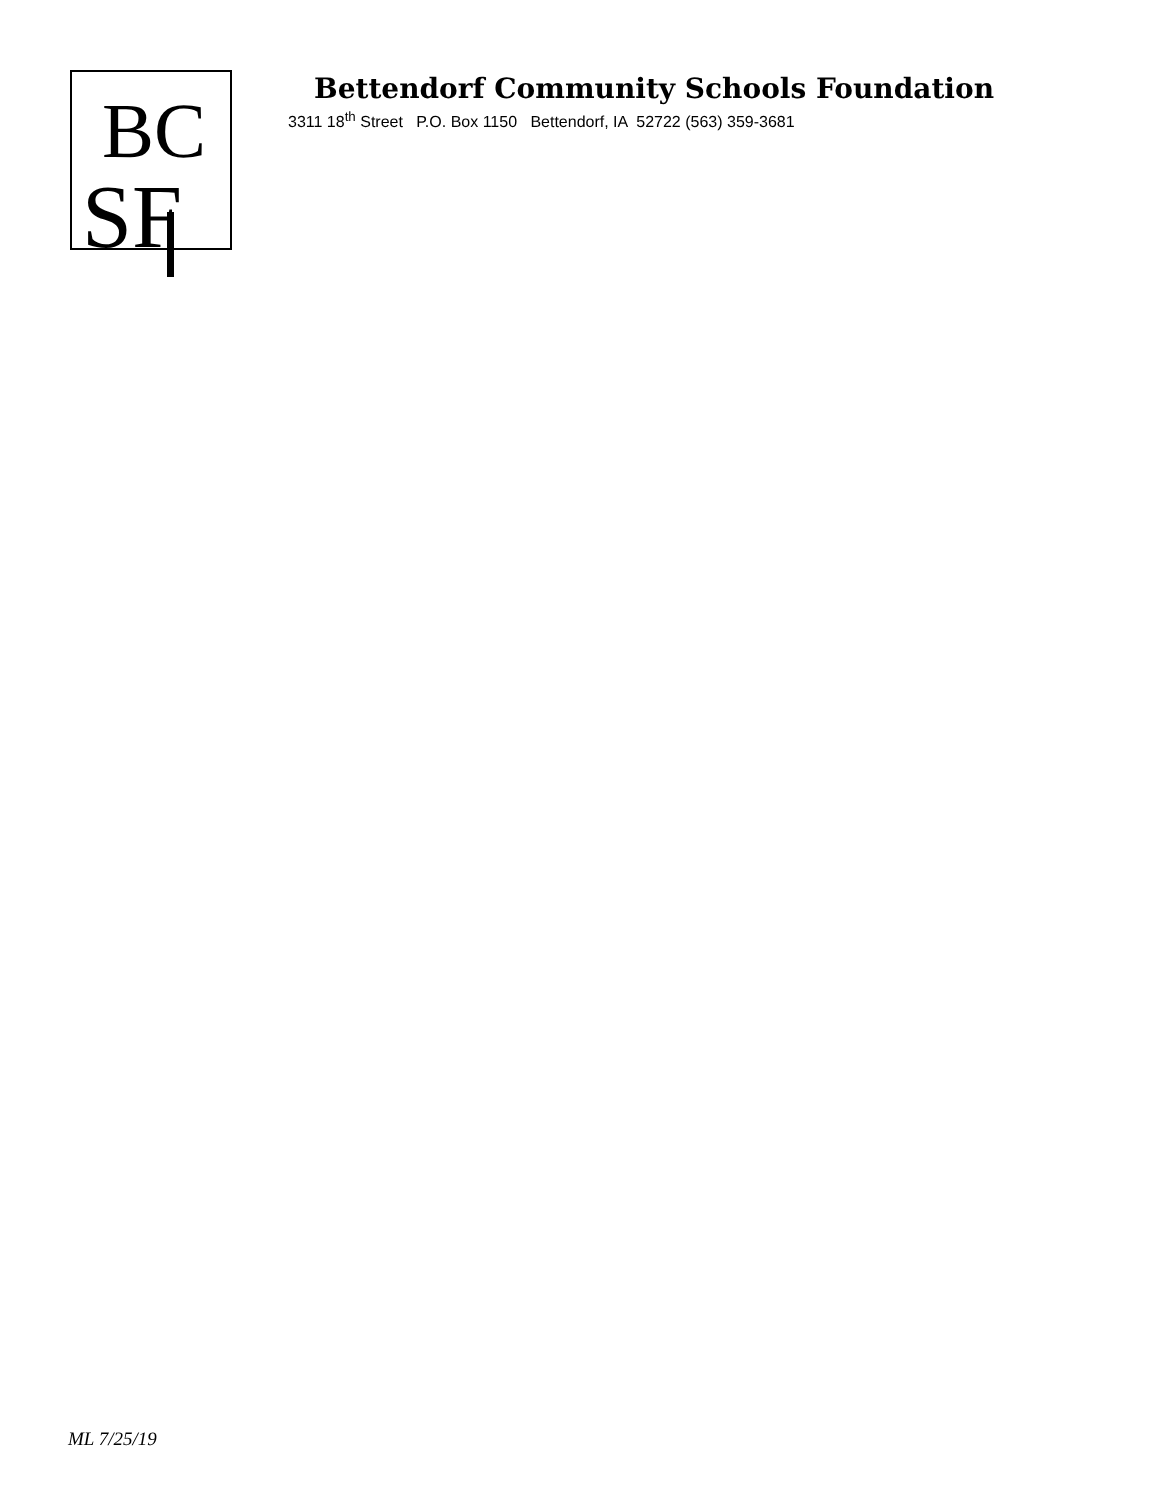BC
SF
Bettendorf Community Schools Foundation
3311 18<sup>th</sup> Street P.O. Box 1150 Bettendorf, IA 52722 (563) 359-3681
ML 7/25/19